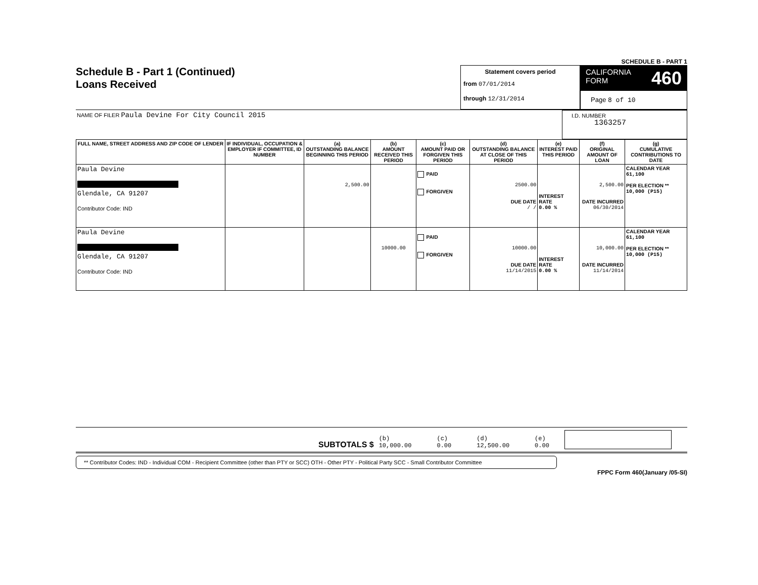SCHEDULE B - PART 1
Schedule B - Part 1 (Continued)
Loans Received
Statement covers period
from 07/01/2014
through 12/31/2014
CALIFORNIA
FORM 460
Page 8 of 10
NAME OF FILER Paula Devine For City Council 2015
I.D. NUMBER
1363257
| FULL NAME, STREET ADDRESS AND ZIP CODE OF LENDER | IF INDIVIDUAL, OCCUPATION & EMPLOYER IF COMMITTEE, ID NUMBER | (a) OUTSTANDING BALANCE BEGINNING THIS PERIOD | (b) AMOUNT RECEIVED THIS PERIOD | (c) AMOUNT PAID OR FORGIVEN THIS PERIOD | (d) OUTSTANDING BALANCE AT CLOSE OF THIS PERIOD | (e) INTEREST PAID THIS PERIOD | (f) ORIGINAL AMOUNT OF LOAN | (g) CUMULATIVE CONTRIBUTIONS TO DATE |
| --- | --- | --- | --- | --- | --- | --- | --- | --- |
| Paula Devine Glendale, CA 91207 Contributor Code: IND | | 2,500.00 | | PAID FORGIVEN | 2500.00 DUE DATE / / | INTEREST RATE 0.00 % | 2,500.00 DATE INCURRED 06/30/2014 | CALENDAR YEAR 61,100 PER ELECTION ** 10,000 (P15) |
| Paula Devine Glendale, CA 91207 Contributor Code: IND | | | 10000.00 | PAID FORGIVEN | 10000.00 DUE DATE 11/14/2015 | INTEREST RATE 0.00 % | 10,000.00 DATE INCURRED 11/14/2014 | CALENDAR YEAR 61,100 PER ELECTION ** 10,000 (P15) |
SUBTOTALS $ (b)
10,000.00 (c)
0.00 (d)
12,500.00 (e)
0.00
** Contributor Codes: IND - Individual COM - Recipient Committee (other than PTY or SCC) OTH - Other PTY - Political Party SCC - Small Contributor Committee
FPPC Form 460(January /05-SI)